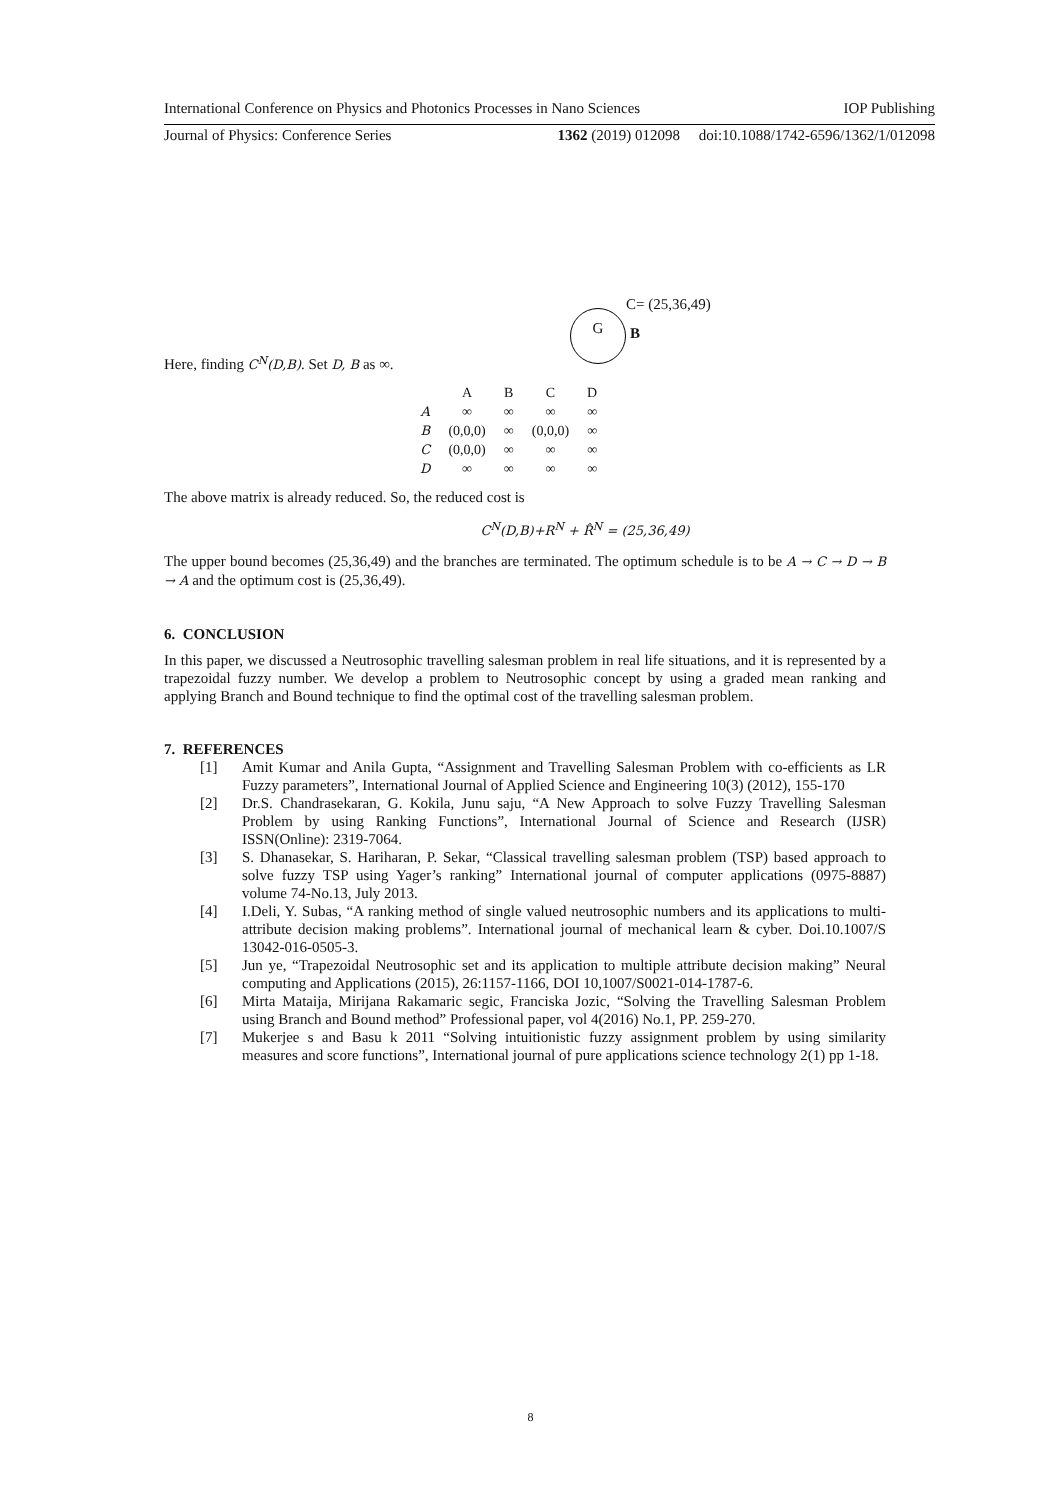International Conference on Physics and Photonics Processes in Nano Sciences IOP Publishing
Journal of Physics: Conference Series 1362 (2019) 012098 doi:10.1088/1742-6596/1362/1/012098
G
C= (25,36,49)
B
Here, finding C<sup>N</sup>(D,B). Set D, B as ∞.
| | A | B | C | D |
| A | ∞ | ∞ | ∞ | ∞ |
| B | (0,0,0) | ∞ | (0,0,0) | ∞ |
| C | (0,0,0) | ∞ | ∞ | ∞ |
| D | ∞ | ∞ | ∞ | ∞ |
The above matrix is already reduced. So, the reduced cost is
C<sup>N</sup>(D,B)+R<sup>N</sup> + R̂<sup>N</sup> = (25,36,49)
The upper bound becomes (25,36,49) and the branches are terminated. The optimum schedule is to be A → C → D → B → A and the optimum cost is (25,36,49).
6. CONCLUSION
In this paper, we discussed a Neutrosophic travelling salesman problem in real life situations, and it is represented by a trapezoidal fuzzy number. We develop a problem to Neutrosophic concept by using a graded mean ranking and applying Branch and Bound technique to find the optimal cost of the travelling salesman problem.
7. REFERENCES
[1] Amit Kumar and Anila Gupta, “Assignment and Travelling Salesman Problem with co-efficients as LR Fuzzy parameters”, International Journal of Applied Science and Engineering 10(3) (2012), 155-170
[2] Dr.S. Chandrasekaran, G. Kokila, Junu saju, “A New Approach to solve Fuzzy Travelling Salesman Problem by using Ranking Functions”, International Journal of Science and Research (IJSR) ISSN(Online): 2319-7064.
[3] S. Dhanasekar, S. Hariharan, P. Sekar, “Classical travelling salesman problem (TSP) based approach to solve fuzzy TSP using Yager’s ranking” International journal of computer applications (0975-8887) volume 74-No.13, July 2013.
[4] I.Deli, Y. Subas, “A ranking method of single valued neutrosophic numbers and its applications to multi-attribute decision making problems”. International journal of mechanical learn & cyber. Doi.10.1007/S 13042-016-0505-3.
[5] Jun ye, “Trapezoidal Neutrosophic set and its application to multiple attribute decision making” Neural computing and Applications (2015), 26:1157-1166, DOI 10,1007/S0021-014-1787-6.
[6] Mirta Mataija, Mirijana Rakamaric segic, Franciska Jozic, “Solving the Travelling Salesman Problem using Branch and Bound method” Professional paper, vol 4(2016) No.1, PP. 259-270.
[7] Mukerjee s and Basu k 2011 “Solving intuitionistic fuzzy assignment problem by using similarity measures and score functions”, International journal of pure applications science technology 2(1) pp 1-18.
8